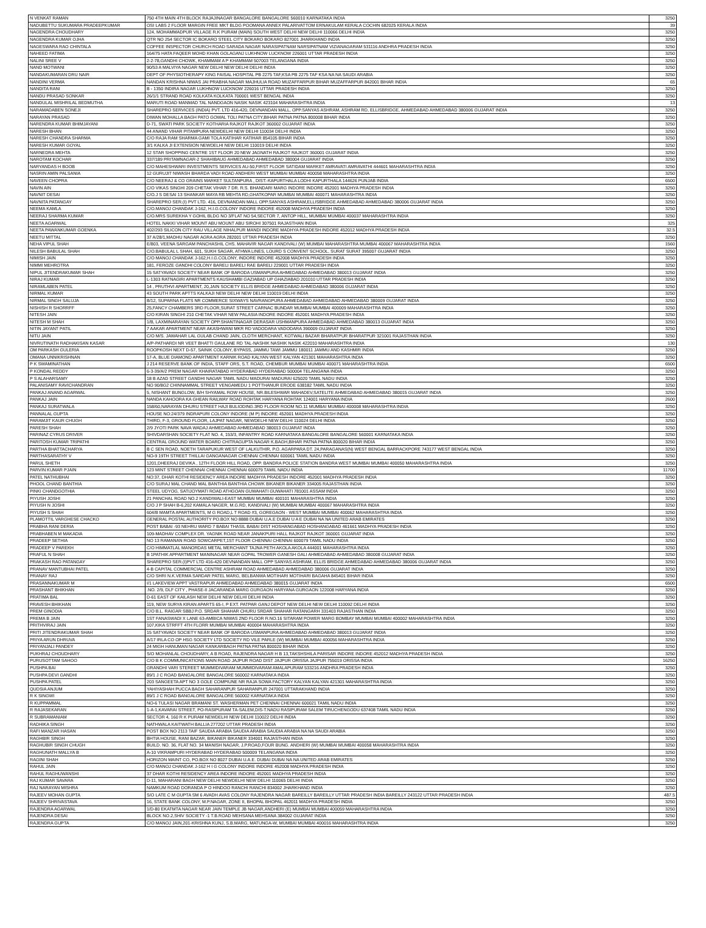| N VENKAT RAMAN | 750 4TH MAIN 4TH BLOCK RAJAJINAGAR BANGALORE BANGALORE 560010 KARNATAKA INDIA | 3250 |
| NADUBETTU SUKUMARA PRADEEPKUMAR | OSI LABS 2 FLOOR MARGIN FREE MKT BLDG POOMANA ANNEX PALARIVATTOM ERNAKULAM KERALA COCHIN 682025 KERALA INDIA | 39 |
| NAGENDRA CHOUDHARY | 124, MOHAMMADPUR VILLAGE R.K PURAM (MAIN) SOUTH WEST DELHI NEW DELHI 110066 DELHI INDIA | 3250 |
| NAGENDRA KUMAR OJHA | QTR NO 254 SECTOR IC BOKARO STEEL CITY BOKARO BOKARO 827001 JHARKHAND INDIA | 3250 |
| NAGESWARA RAO CHINTALA | COFFEE INSPECTOR CHURCH ROAD SARADA NAGAR NARASIPATNAM NARSIPATNAM VIZIANAGARAM 531116 ANDHRA PRADESH INDIA | 3250 |
| NAHEED FATIMA | 164/75 HATA FAQEER MOHD KHAN GOLAGANJ LUKHNOW LUCKNOW 226001 UTTAR PRADESH INDIA | 3250 |
| NALINI SREE V | 2-2-78,GANDHI CHOWK, KHAMMAM A P KHAMMAM 507003 TELANGANA INDIA | 3250 |
| NAND MOTWANI | 90/53 A MALVIYA NAGAR NEW DELHI NEW DELHI DELHI INDIA | 3250 |
| NANDAKUMARAN DRU NAIR | DEPT OF PHYSIOTHERAPY KING FAISAL HOSPITAL PB 2275 TAF,KSA PB 2275 TAF KSA NA NA SAUDI ARABIA | 3250 |
| NANDINI VERMA | NANDAN KRISHNA NIWAS JAI PRABHA NAGAR MAJHULIA ROAD MUZAFFARPUR BIHAR MUZAFFARPUR 842001 BIHAR INDIA | 65 |
| NANDITA RANI | B - 1350 INDIRA NAGAR LUKHNOW LUCKNOW 226016 UTTAR PRADESH INDIA | 3250 |
| NANDU PRASAD SONKAR | 26/1/1 STRAND ROAD KOLKATA KOLKATA 700001 WEST BENGAL INDIA | 3250 |
| NANDULAL MISHRILAL BEDMUTHA | MARUTI ROAD MANMAD TAL NANDGAON NASIK NASIK 423104 MAHARASHTRA INDIA | 13 |
| NARAMADABEN SONEJI | SHAREPRO SERVICES (INDIA) PVT. LTD 416-420, DEVNANDAN MALL, OPP.SANYAS ASHRAM, ASHRAM RD, ELLISBRIDGE, AHMEDABAD AHMEDABAD 380006 GUJARAT INDIA | 3250 |
| NARAYAN PRASAD | DIWAN MOHALLA BAGH PATO GOWAL TOLI PATNA CITY,BIHAR PATNA PATNA 800008 BIHAR INDIA | 3250 |
| NARENDRA KUMAR BHIMJAYANI | D-71, SWATI PARK SOCIETY KOTHARIA RAJKOT RAJKOT 360002 GUJARAT INDIA | 3250 |
| NARESH BHAN | 44 ANAND VIHAR PITAMPURA NEWDELHI NEW DELHI 110034 DELHI INDIA | 3250 |
| NARESH CHANDRA SHARMA | C/O RAJA RAM SHARMA GAMI TOLA KATIHAR KATIHAR 854105 BIHAR INDIA | 3250 |
| NARESH KUMAR GOYAL | 3/1 KALKA JI EXTENSION NEWDELHI NEW DELHI 110019 DELHI INDIA | 3250 |
| NARNEDRA MEHTA | 12 STAR SHOPPING CENTRE 1ST FLOOR 20 NEW JAGNATH RAJKOT RAJKOT 360001 GUJARAT INDIA | 3250 |
| NAROTAM KOCHAR | 337/189 PRITAMNAGAR-2 SHAHIBAUG AHMEDABAD AHMEDABAD 380004 GUJARAT INDIA | 3250 |
| NARYANDAS H BOOB | C/O MAHESHWARI INVESTMENTS SERVICES AU-50,FIRST FLOOR SATIDAM MARKET AMRAVATI AMRAVATHI 444601 MAHARASHTRA INDIA | 3250 |
| NASRIN AMIN PALSANIA | 12 GURUJIT NIWASH BHARDA VADI ROAD ANDHERI WEST MUMBAI MUMBAI 400058 MAHARASHTRA INDIA | 3250 |
| NAVEEN CHOPRA | C/O NEERAJ & CO GRAINS MARKET SULTANPURA , DIST:-KAPURTHALA LODHI KAPURTHALA 144626 PUNJAB INDIA | 6500 |
| NAVIN AIN | C/O VIKAS SINGHI 209 CHETAK VIHAR 7 DR. R.S. BHANDARI MARG INDORE INDORE 452001 MADHYA PRADESH INDIA | 3250 |
| NAVNIT DESAI | C/O.J S DESAI 13 SHANKAR MAYA RB MEHTA RD,GHATKOPAR MUMBAI MUMBAI 400071 MAHARASHTRA INDIA | 3250 |
| NAVNITA PATANGAY | SHAREPRO SER.(I) PVT LTD. 416, DEVNANDAN MALL OPP.SANYAS ASHRAM,ELLISBRIDGE AHMEDABAD AHMEDABAD 380006 GUJARAT INDIA | 3250 |
| NEEMA KAMLA | C/O.MANOJ CHANDAK J-162, H.I.G.COLONY INDORE INDORE 452008 MADHYA PRADESH INDIA | 3250 |
| NEERAJ SHARMA KUMAR | C/O.MRS SUREKHA Y GOHIL BLDG NO 3/FLAT NO 54,SECTOR 7, ANTOP HILL, MUMBAI MUMBAI 400037 MAHARASHTRA INDIA | 3250 |
| NEETA AGARWAL | HOTEL NAKKI VIHAR MOUNT ABU MOUNT ABU SIROHI 307501 RAJASTHAN INDIA | 325 |
| NEETA PAWANKUMAR GOENKA | 402/293 SILICON CITY RAU VILLAGE NIHALPUR MANDI INDORE MADHYA PRADESH INDORE 452012 MADHYA PRADESH INDIA | 32.5 |
| NEETU MITTAL | 37 A/28/1,MADHU NAGAR AGRA AGRA 282001 UTTAR PRADESH INDIA | 3250 |
| NEHA VIPUL SHAH | E/803, VEENA SARGAM PANCHASHIL CHS. MAHAVIR NAGAR KANDIVALI (W) MUMBAI MAHARASHTRA MUMBAI 400067 MAHARASHTRA INDIA | 1560 |
| NILESH BABULAL SHAH | C/O.BABULAL L SHAH, 601, SUKH SAGAR, ATHWA LINES, LOURD S CONVENT SCHOOL, SURAT SURAT 395007 GUJARAT INDIA | 3250 |
| NIMISH JAIN | C/O MANOJ CHANDAK J-162,H.I.G.COLONY, INDORE INDORE 452008 MADHYA PRADESH INDIA | 3250 |
| NIMMI MEHROTRA | 181, FEROZE GANDHI COLONY BARELI BARELI RAE BARELI 229001 UTTAR PRADESH INDIA | 3250 |
| NIPUL JITENDRAKUMAR SHAH | 15 SATYAVADI SOCIETY NEAR BANK OF BARODA USMANPURA AHMEDABAD AHMEDABAD 380013 GUJARAT INDIA | 3250 |
| NIRAJ KUMAR | L-1303 RATNAGIRI APARTMENTS KAUSHAMBI GAZIABAD UP GHAZIABAD 201010 UTTAR PRADESH INDIA | 3250 |
| NIRAMLABEN PATEL | 14 , PRUTHVI APARTMENT, 20,JAIN SOCIETY ELLIS BRIDGE AHMEDABAD AHMEDABAD 380006 GUJARAT INDIA | 3250 |
| NIRMAL KUMAR | 43 SOUTH PARK APTTS KALKAJI NEW DELHI NEW DELHI 110019 DELHI INDIA | 3250 |
| NIRMAL SINGH SALUJA | B/12, SUPARNA FLATS NR COMMERCE SIXWAYS NAVRANGPURA AHMEDABAD AHMEDABAD AHMEDABAD 380009 GUJARAT INDIA | 3250 |
| NISHISH R SHORRFF | 25,FANCY CHAMBERS 3RD FLOOR,SURAT STREET CARNAC BUNDAR MUMBAI MUMBAI 400009 MAHARASHTRA INDIA | 3250 |
| NITESH JAIN | C/O KIRAN SINGHI 210 CHETAK VIHAR NEW PALASIA INDORE INDORE 452001 MADHYA PRADESH INDIA | 3250 |
| NITESH M SHAH | 1/B, LAXMINARAYAN SOCIETY OPP.SHANTINAGAR DERASAR USHMANPURA AHMEDABAD AHMEDABAD 380013 GUJARAT INDIA | 3250 |
| NITIN JAYANT PATIL | 7 AAKAR APARTMENT NEAR AKASHWANI MKR RD VADODARA VADODARA 390009 GUJARAT INDIA | 3250 |
| NITU JAIN | C/O M/S. JAWAHAR LAL GULAB CHAND JAIN, CLOTH MERCHANT, KOTWALI BAZAR BHARATPUR BHARATPUR 321001 RAJASTHAN INDIA | 3250 |
| NIVRUTINATH RADHAKISAN KASAR | A/P-PATHARDI NR VEET BHATTI GAULANE RD TAL-NASHIK NASHIK NASIK 422010 MAHARASHTRA INDIA | 130 |
| OM PARKASH GULERIA | ROOPKOSH NEXT D-57, SAINIK COLONY, BYPASS, JAMMU TAWI JAMMU 180011 JAMMU AND KASHMIR INDIA | 3250 |
| OMANA UNNIKRISHNAN | 17-A, BLUE DIAMOND APARTMENT KARNIK ROAD KALYAN WEST KALYAN 421301 MAHARASHTRA INDIA | 3250 |
| P K SWAMINATHAN | J 214 RESERVE BANK OF INDIA, STAFF ORS, S.T. ROAD, CHEMBUR MUMBAI MUMBAI 400071 MAHARASHTRA INDIA | 6500 |
| P KONDAL REDDY | 6-3-39/A/2 PREM NAGAR KHAIRATABAD HYDERABAD HYDERABAD 500004 TELANGANA INDIA | 3250 |
| P S ALAHARSAMY | 18 B AZAD STREET GANDHI NAGAR TAMIL NADU MADURAI MADURAI 625020 TAMIL NADU INDIA | 3250 |
| PALANISAMY RAVICHANDRAN | NO 90/8G2 CHINNAMMAL STREET VENGAMEDU 1 POTTHANUR ERODE 638182 TAMIL NADU INDIA | 3250 |
| PANKAJ ANAND AGARWAL | 5, NISHANT BUNGLOW, B/H SHYAMAL ROW HOUSE, NR.BILESHWAR MAHADEV,SATELITE AHMEDABAD AHMEDABAD 380015 GUJARAT INDIA | 3250 |
| PANKAJ JAIN | NANDA KAHOORA KA GHEAN RAILWAY ROAD ROHTAK HARYANA ROHTAK 124001 HARYANA INDIA | 2600 |
| PANKAJ SURATWALA | 158/60,NARAYAN DHURU STREET HAJI BULIODING.3RD FLOOR ROOM NO.11 MUMBAI MUMBAI 400008 MAHARASHTRA INDIA | 3250 |
| PANNALAL GUPTA | HOUSE NO:24/379 INDRAPURI COLONY INDORE (M P) INDORE 452001 MADHYA PRADESH INDIA | 3250 |
| PARAMJIT KAUR CHUGH | THIRD, F-3, GROUND FLOOR, LAJPAT NAGAR, NEWDELHI NEW DELHI 110024 DELHI INDIA | 3250 |
| PARESH SHAH | 2/9 JYOTI PARK NAVA WADAJ AHMEDABAD AHMEDABAD 380013 GUJARAT INDIA | 3250 |
| PARINAZ CYRUS DRIVER | SHIVDARSHAN SOCIETY FLAT NO. 4, 153/3, INFANTRY ROAD KARNATAKA BANGALORE BANGALORE 560001 KARNATAKA INDIA | 3250 |
| PARITOSH KUMAR TRIPATHI | CENTRAL GROUND WATER BOARD CHITRAGUPTA NAGAR K.BAGH,BIHAR PATNA PATNA 800020 BIHAR INDIA | 3250 |
| PARTHA BHATTACHARYA | B C SEN ROAD, NOETH TARAPUKUR WEST OF LALKUTHIR, P.O. AGARPARA DT. 24,PARAGANAS(N) WEST BENGAL BARRACKPORE 743177 WEST BENGAL INDIA | 3250 |
| PARTHASARATHY V | NO-9 19TH STREET THILLAI GANGANAGAR CHENNAI CHENNAI 600061 TAMIL NADU INDIA | 3250 |
| PARUL SHETH | 1201,DHEERAJ DEVIKA , 12TH FLOOR HILL ROAD, OPP. BANDRA POLICE STATION BANDRA WEST MUMBAI MUMBAI 400050 MAHARASHTRA INDIA | 3250 |
| PARVIN KUMAR PJAIN | 123 MINT STREET CHENNAI CHENNAI CHENNAI 600079 TAMIL NADU INDIA | 11700 |
| PATEL NATHUBHAI | NO:37, DHAR KOTHI RESIDENCY AREA INDORE MADHYA PRADESH INDORE 452001 MADHYA PRADESH INDIA | 3250 |
| PHOOL CHAND BANTHIA | C/O SURAJ MAL CHAND MAL BANTHIA BANTHIA CHOWK BIKANER BIKANER 334005 RAJASTHAN INDIA | 3250 |
| PINKI CHANDGOTHIA | STEEL UDYOG, SATIJOYMATI ROAD ATHGOAN GUWAHATI GUWAHATI 781001 ASSAM INDIA | 3250 |
| PIYUSH JOSHI | 21 PANCHAL ROAD NO.2 KANDIWALI-EAST MUMBAI MUMBAI 400101 MAHARASHTRA INDIA | 3250 |
| PIYUSH N JOSHI | C/O J P SHAH B-6,202 KAMALA NAGER, M.G.RD, KANDIVALI (W) MUMBAI MUMBAI 400067 MAHARASHTRA INDIA | 3250 |
| PIYUSH S SHAH | 604/B MAMTA APARTMENTS, M G ROAD,L T ROAD #3, GOREGAON - WEST MUMBAI MUMBAI 400062 MAHARASHTRA INDIA | 3250 |
| PLAMOTTIL VARGHESE CHACKO | GENERAL POSTAL AUTHORITY PO.BOX NO 8888 DUBAI U.A.E DUBAI U A E DUBAI NA NA UNITED ARAB EMIRATES | 3250 |
| PRABHA RANI DERIA | POST BABAI -93 NEHRU WARD 7 BABAI THASIL BABAI DIST HOSHANGABAD HOSHANGABAD 461661 MADHYA PRADESH INDIA | 3250 |
| PRABHABEN M MAKADIA | 109-MADHAV COMPLEX DR. YAGNIK ROAD NEAR JANAKPURI HALL RAJKOT RAJKOT 360001 GUJARAT INDIA | 3250 |
| PRADEEP SETHIA | NO 13 RAMANAN ROAD SOWCARPET,1ST FLOOR CHENNAI CHENNAI 600079 TAMIL NADU INDIA | 3250 |
| PRADEEP V PAREKH | C/O HIMMATLAL MANORDAS METAL MERCHANT TAJNA PETH AKOLA AKOLA 444001 MAHARASHTRA INDIA | 3250 |
| PRAFUL N SHAH | B 1PATHIK APPARTMENT MANINAGAR NEAR GOPAL TROWER GANESH GALI AHMEDABAD AHMEDABAD 380008 GUJARAT INDIA | 3250 |
| PRAKASH RAO PATANGAY | SHAREPRO SER.(I)PVT LTD 416-420 DEVNANDAN MALL OPP SANYAS ASHRAM, ELLIS BRIDGE AHMEDABAD AHMEDABAD 380006 GUJARAT INDIA | 3250 |
| PRANAV MANTUBHAI PATEL | 4-B CAPITAL COMMERCIAL CENTRE ASHRAM ROAD AHMEDABAD AHMEDABAD 380006 GUJARAT INDIA | 3250 |
| PRANAY RAJ | C/O SHRI N.K.VERMA SARDAR PATEL MARG, BELBANWA MOTIHARI MOTIHARI BAGAHA 845401 BIHAR INDIA | 3250 |
| PRASANNAKUMAR M | I/1 LAKEVIEW APPT VASTRAPUR AHMEDABAD AHMEDABAD 380015 GUJARAT INDIA | 6500 |
| PRASHANT BHIKHAN | .NO. 2/9, DLF CITY , PHASE-II JACARANDA MARG GURGAON HARYANA GURGAON 122008 HARYANA INDIA | 3250 |
| PRATIMA BAL | D-61 EAST OF KAILASH NEW DELHI NEW DELHI DELHI INDIA | 3250 |
| PRAVESH BHIKHAN | 119, NEW SURYA KIRAN APARTS 65-I, P EXT. PATPAR GANJ DEPOT NEW DELHI NEW DELHI 110092 DELHI INDIA | 3250 |
| PREM GINODIA | C/O B.L. RAIGAR SBBJ P.O. SRDAR SHAHAR CHURU SRDAR SHAHAR RATANGARH 331403 RAJASTHAN INDIA | 3250 |
| PREMA B JAIN | 1ST FANASWADI X LANE 63-AMBICA NIWAS 2ND FLOOR R.NO.16 SITARAM POWER MARG BOMBAY MUMBAI MUMBAI 400002 MAHARASHTRA INDIA | 3250 |
| PRITHVIRAJ JAIN | 107,KIKA STRFFT 4TH FLORR MUMBAI MUMBAI 400004 MAHARASHTRA INDIA | 3250 |
| PRITI JITENDRAKUMAR SHAH | 15 SATYAVADI SOCIETY NEAR BANK OF BARODA USMANPURA AHMEDABAD AHMEDABAD 380013 GUJARAT INDIA | 3250 |
| PRIYA ARUN DHRUVA | A/17 IRLA CO OP HSG SOCIETY LTD SOCIETY RD VILE PARLE (W) MUMBAI MUMBAI 400056 MAHARASHTRA INDIA | 3250 |
| PRIYANJALI PANDEY | 24 MIGH HANUMAN NAGAR KANKARBAGH PATNA PATNA 800020 BIHAR INDIA | 3250 |
| PUKHRAJ CHOUDHARY | S/O MOHANLAL CHOUDHARY, A B ROAD, RAJENDRA NAGAR H B 13,TAKSHSHILA PARISAR INDORE INDORE 452012 MADHYA PRADESH INDIA | 3250 |
| PURUSOTTAM SAHOO | C/O B K COMMUNICATIONS MAIN ROAD JAJPUR ROAD DIST JAJPUR ORISSA JAJPUR 755019 ORISSA INDIA | 16250 |
| PUSHPA BAI | GRANDHI VARI STEREET MUMMIDIVARAM MUMMIDIVARAM AMALAPURAM 533216 ANDHRA PRADESH INDIA | 3250 |
| PUSHPA DEVI GANDHI | 89/1 J C ROAD BANGALORE BANGALORE 560002 KARNATAKA INDIA | 3250 |
| PUSHPA PATEL | 203 SANGEETA APT NO 3 GOLE COMPIUNE NR RAJA SOWA FACTORY KALYAN KALYAN 421301 MAHARASHTRA INDIA | 3250 |
| QUDSIA ANJUM | YAHIYASHAH PUCCA BAGH SAHARANPUR SAHARANPUR 247001 UTTARAKHAND INDIA | 3250 |
| R K SINGWI | 89/1 J C ROAD BANGALORE BANGALORE 560002 KARNATAKA INDIA | 3250 |
| R KUPPAMMAL | NO-6 TULASI NAGAR BRAMANI ST. WASHERMAN PET CHENNAI CHENNAI 600021 TAMIL NADU INDIA | 3250 |
| R RAJASEKARAN | 1-A-1,KAVARAI STREET, PO-RASIPURAM TA-SALEM,DIS-T.NADU RASIPURAM SALEM TIRUCHENGODU 637408 TAMIL NADU INDIA | 3250 |
| R SUBRAMANIAM | SECTOR 4, 160 R K PURAM NEWDELHI NEW DELHI 110022 DELHI INDIA | 3250 |
| RADHIKA SINGH | NATHWALA KAITWATH BALLIA 277202 UTTAR PRADESH INDIA | 3250 |
| RAFI MANZAR HASAN | POST BOX NO 2113 TAIF SAUDIA ARABIA SAUDIA ARABIA SAUDIA ARABIA NA NA SAUDI ARABIA | 3250 |
| RAGHBIR SINGH | BHTIA HOUSE, RANI BAZAR, BIKANER BIKANER 334001 RAJASTHAN INDIA | 3250 |
| RAGHUBIR SINGH CHUGH | BUILD. NO. 36, FLAT NO. 34 MANISH NAGAR, J.P.ROAD,FOUR BUNG. ANDHERI (W) MUMBAI MUMBAI 400058 MAHARASHTRA INDIA | 3250 |
| RAGHUNATH MALLYA B | A-10 VIKRAMPURI HYDERABAD HYDERABAD 500009 TELANGANA INDIA | 3250 |
| RAGINI SHAH | HORIZON MAINT CO, PO.BOX NO 8027 DUBAI U.A.E. DUBAI DUBAI NA NA UNITED ARAB EMIRATES | 3250 |
| RAHUL JAIN | C/O MANOJ CHANDAK J-162 H I G COLONY INDORE INDORE 452008 MADHYA PRADESH INDIA | 3250 |
| RAHUL RAGHUWANSHI | 37 DHAR KOTHI RESIDENCY AREA INDORE INDORE 452001 MADHYA PRADESH INDIA | 3250 |
| RAJ KUMAR SAVARA | D-11, MAHARANI BAGH NEW DELHI NEWDELHI NEW DELHI 110065 DELHI INDIA | 3250 |
| RAJ NARAYAN MISHRA | NAMKUM ROAD DORANDA P O HINDOO RANCHI RANCHI 834002 JHARKHAND INDIA | 3250 |
| RAJEEV MOHAN GUPTA | S/O LATE C M GUPTA SM 6 AVADH AVAS COLONY RAJENDRA NAGAR BAREILLY BAREILLY UTTAR PRADESH INDIA BAREILLY 243122 UTTAR PRADESH INDIA | 487.5 |
| RAJEEV SHRIVASTAVA | 16, STATE BANK COLONY, M.P.NAGAR, ZONE II, BHOPAL BHOPAL 462011 MADHYA PRADESH INDIA | 3250 |
| RAJENDRA AGARWAL | 1/D-80 EKATMTA NAGAR NEAR JAIN TEMPLE JB NAGAR,ANDHERI (E) MUMBAI MUMBAI 400059 MAHARASHTRA INDIA | 3250 |
| RAJENDRA DESAI | BLOCK NO.2,SHIV SOCIETY -1 T.B.ROAD MEHSANA MEHSANA 384002 GUJARAT INDIA | 3250 |
| RAJENDRA GUPTA | C/O MANOJ JAIN,201-KRISHNA KUNJ, S.B.MARG, MATUNGA-W, MUMBAI MUMBAI 400016 MAHARASHTRA INDIA | 3250 |